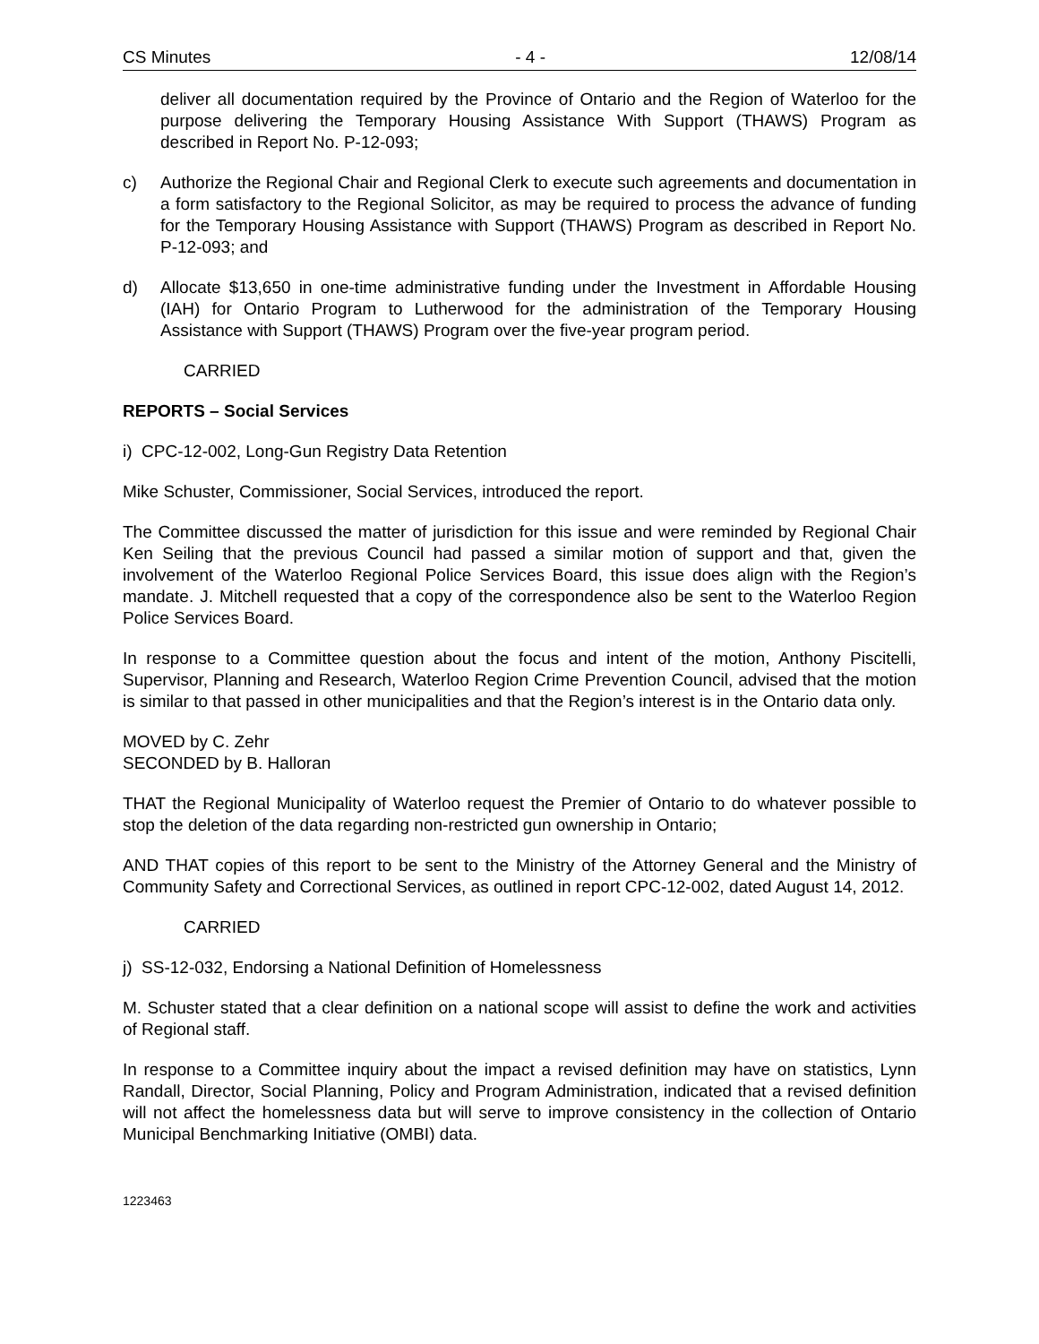CS Minutes - 4 - 12/08/14
deliver all documentation required by the Province of Ontario and the Region of Waterloo for the purpose delivering the Temporary Housing Assistance With Support (THAWS) Program as described in Report No. P-12-093;
c) Authorize the Regional Chair and Regional Clerk to execute such agreements and documentation in a form satisfactory to the Regional Solicitor, as may be required to process the advance of funding for the Temporary Housing Assistance with Support (THAWS) Program as described in Report No. P-12-093; and
d) Allocate $13,650 in one-time administrative funding under the Investment in Affordable Housing (IAH) for Ontario Program to Lutherwood for the administration of the Temporary Housing Assistance with Support (THAWS) Program over the five-year program period.
CARRIED
REPORTS – Social Services
i) CPC-12-002, Long-Gun Registry Data Retention
Mike Schuster, Commissioner, Social Services, introduced the report.
The Committee discussed the matter of jurisdiction for this issue and were reminded by Regional Chair Ken Seiling that the previous Council had passed a similar motion of support and that, given the involvement of the Waterloo Regional Police Services Board, this issue does align with the Region’s mandate. J. Mitchell requested that a copy of the correspondence also be sent to the Waterloo Region Police Services Board.
In response to a Committee question about the focus and intent of the motion, Anthony Piscitelli, Supervisor, Planning and Research, Waterloo Region Crime Prevention Council, advised that the motion is similar to that passed in other municipalities and that the Region’s interest is in the Ontario data only.
MOVED by C. Zehr
SECONDED by B. Halloran
THAT the Regional Municipality of Waterloo request the Premier of Ontario to do whatever possible to stop the deletion of the data regarding non-restricted gun ownership in Ontario;
AND THAT copies of this report to be sent to the Ministry of the Attorney General and the Ministry of Community Safety and Correctional Services, as outlined in report CPC-12-002, dated August 14, 2012.
CARRIED
j) SS-12-032, Endorsing a National Definition of Homelessness
M. Schuster stated that a clear definition on a national scope will assist to define the work and activities of Regional staff.
In response to a Committee inquiry about the impact a revised definition may have on statistics, Lynn Randall, Director, Social Planning, Policy and Program Administration, indicated that a revised definition will not affect the homelessness data but will serve to improve consistency in the collection of Ontario Municipal Benchmarking Initiative (OMBI) data.
1223463